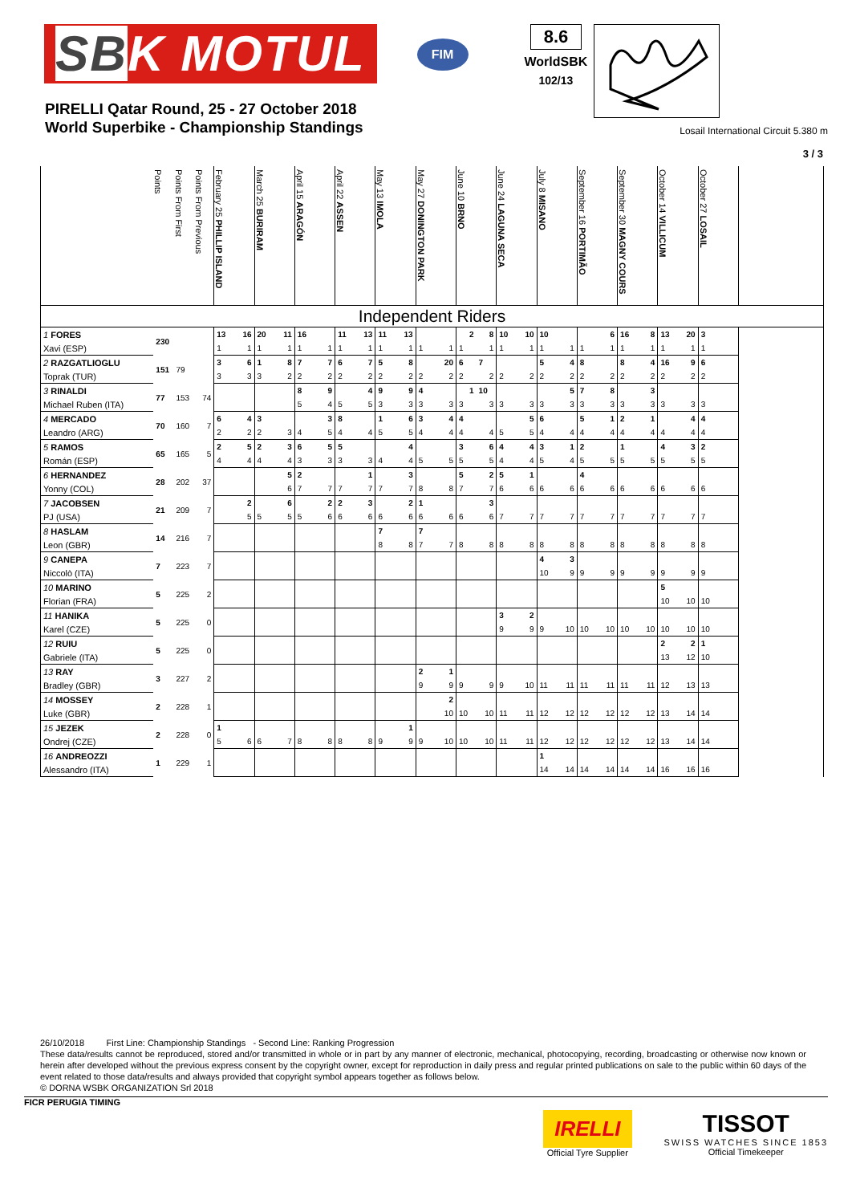SBK MOTUL
FIM
8.6
WorldSBK
102/13
PIRELLI Qatar Round, 25 - 27 October 2018
World Superbike - Championship Standings
Losail International Circuit 5.380 m
3 / 3
| | Points | Points From First | Points From Previous | February 25 PHILLIP ISLAND | | March 25 BURIRAM | | April 15 ARAGÓN | | April 22 ASSEN | | May 13 IMOLA | | May 27 DONINGTON PARK | | June 10 BRNO | | June 24 LAGUNA SECA | | July 8 MISANO | | September 16 PORTIMÃO | | September 30 MAGNY COURS | | October 14 VILLICUM | | October 27 LOSAIL | | |
| --- | --- | --- | --- | --- | --- | --- | --- | --- | --- | --- | --- | --- | --- | --- | --- | --- | --- | --- | --- | --- | --- | --- | --- | --- | --- | --- | --- | --- | --- | --- |
| Independent Riders | | | | | | | | | | | | | | | | | | | | | | | | | | | | | | |
| 1 FORES | 230 | | | 13 | 16 | 20 | 11 | 16 | | 11 | 13 | 11 | 13 | | | 2 | 8 | 10 | 10 | 10 | | | 6 | 16 | 8 | 13 | 20 | 3 | | |
| Xavi (ESP) | | | | 1 | 1 | 1 | 1 | 1 | 1 | 1 | 1 | 1 | 1 | 1 | 1 | 1 | 1 | 1 | 1 | 1 | 1 | 1 | 1 | 1 | 1 | 1 | 1 | 1 | | |
| 2 RAZGATLIOGLU | 151 | 79 | | 3 | 6 | 1 | 8 | 7 | 7 | 6 | 7 | 5 | 8 | | 20 | 6 | 7 | | | 5 | 4 | 8 | | 8 | 4 | 16 | 9 | 6 | | |
| Toprak (TUR) | | | | 3 | 3 | 3 | 2 | 2 | 2 | 2 | 2 | 2 | 2 | 2 | 2 | 2 | 2 | 2 | 2 | 2 | 2 | 2 | 2 | 2 | 2 | 2 | 2 | 2 | | |
| 3 RINALDI | 77 | 153 | 74 | | | | | 8 | 9 | | 4 | 9 | 9 | 4 | | 1 | 10 | | | | 5 | 7 | 8 | | 3 | | | | | |
| Michael Ruben (ITA) | | | | | | | | 5 | 4 | 5 | 5 | 3 | 3 | 3 | 3 | 3 | 3 | 3 | 3 | 3 | 3 | 3 | 3 | 3 | 3 | 3 | 3 | 3 | | |
| 4 MERCADO | 70 | 160 | 7 | 6 | 4 | 3 | | | 3 | 8 | | 1 | 6 | 3 | 4 | 4 | | | 5 | 6 | | 5 | 1 | 2 | 1 | | 4 | 4 | | |
| Leandro (ARG) | | | | 2 | 2 | 2 | 3 | 4 | 5 | 4 | 4 | 5 | 5 | 4 | 4 | 4 | 4 | 5 | 5 | 4 | 4 | 4 | 4 | 4 | 4 | 4 | 4 | 4 | | |
| 5 RAMOS | 65 | 165 | 5 | 2 | 5 | 2 | 3 | 6 | 5 | 5 | | | 4 | | | 3 | 6 | 4 | 4 | 3 | 1 | 2 | | 1 | | 4 | 3 | 2 | | |
| Román (ESP) | | | | 4 | 4 | 4 | 4 | 3 | 3 | 3 | 3 | 4 | 4 | 5 | 5 | 5 | 5 | 4 | 4 | 5 | 4 | 5 | 5 | 5 | 5 | 5 | 5 | 5 | | |
| 6 HERNANDEZ | 28 | 202 | 37 | | | | 5 | 2 | | | 1 | | 3 | | | 5 | 2 | 5 | 1 | | | 4 | | | | | | | | |
| Yonny (COL) | | | | | | | 6 | 7 | 7 | 7 | 7 | 7 | 7 | 8 | 8 | 7 | 7 | 6 | 6 | 6 | 6 | 6 | 6 | 6 | 6 | 6 | 6 | 6 | | |
| 7 JACOBSEN | 21 | 209 | 7 | | 2 | | 6 | | 2 | 2 | 3 | | 2 | 1 | | | 3 | | | | | | | | | | | | | |
| PJ (USA) | | | | | 5 | 5 | 5 | 5 | 6 | 6 | 6 | 6 | 6 | 6 | 6 | 6 | 6 | 7 | 7 | 7 | 7 | 7 | 7 | 7 | 7 | 7 | 7 | 7 | | |
| 8 HASLAM | 14 | 216 | 7 | | | | | | | | | 7 | | 7 | | | | | | | | | | | | | | | | |
| Leon (GBR) | | | | | | | | | | | | 8 | 8 | 7 | 7 | 8 | 8 | 8 | 8 | 8 | 8 | 8 | 8 | 8 | 8 | 8 | 8 | 8 | | |
| 9 CANEPA | 7 | 223 | 7 | | | | | | | | | | | | | | | | | 4 | 3 | | | | | | | | | |
| Niccolò (ITA) | | | | | | | | | | | | | | | | | | | | 10 | 9 | 9 | 9 | 9 | 9 | 9 | 9 | 9 | | |
| 10 MARINO | 5 | 225 | 2 | | | | | | | | | | | | | | | | | | | | | | | 5 | | | | |
| Florian (FRA) | | | | | | | | | | | | | | | | | | | | | | | | | | 10 | 10 | 10 | | |
| 11 HANIKA | 5 | 225 | 0 | | | | | | | | | | | | | | | 3 | 2 | | | | | | | | | | | |
| Karel (CZE) | | | | | | | | | | | | | | | | | | 9 | 9 | 9 | 10 | 10 | 10 | 10 | 10 | 10 | 10 | 10 | | |
| 12 RUIU | 5 | 225 | 0 | | | | | | | | | | | | | | | | | | | | | | | 2 | 2 | 1 | | |
| Gabriele (ITA) | | | | | | | | | | | | | | | | | | | | | | | | | | 13 | 12 | 10 | | |
| 13 RAY | 3 | 227 | 2 | | | | | | | | | | | 2 | 1 | | | | | | | | | | | | | | | |
| Bradley (GBR) | | | | | | | | | | | | | | 9 | 9 | 9 | 9 | 9 | 10 | 11 | 11 | 11 | 11 | 11 | 11 | 12 | 13 | 13 | | |
| 14 MOSSEY | 2 | 228 | 1 | | | | | | | | | | | | 2 | | | | | | | | | | | | | | | |
| Luke (GBR) | | | | | | | | | | | | | | | 10 | 10 | 10 | 11 | 11 | 12 | 12 | 12 | 12 | 12 | 12 | 13 | 14 | 14 | | |
| 15 JEZEK | 2 | 228 | 0 | 1 | | | | | | | | | 1 | | | | | | | | | | | | | | | | | |
| Ondrej (CZE) | | | | 5 | 6 | 6 | 7 | 8 | 8 | 8 | 8 | 9 | 9 | 9 | 10 | 10 | 10 | 11 | 11 | 12 | 12 | 12 | 12 | 12 | 12 | 13 | 14 | 14 | | |
| 16 ANDREOZZI | 1 | 229 | 1 | | | | | | | | | | | | | | | | | 1 | | | | | | | | | | |
| Alessandro (ITA) | | | | | | | | | | | | | | | | | | | | 14 | 14 | 14 | 14 | 14 | 14 | 16 | 16 | 16 | | |
26/10/2018 First Line: Championship Standings - Second Line: Ranking Progression
These data/results cannot be reproduced, stored and/or transmitted in whole or in part by any manner of electronic, mechanical, photocopying, recording, broadcasting or otherwise now known or herein after developed without the previous express consent by the copyright owner, except for reproduction in daily press and regular printed publications on sale to the public within 60 days of the event related to those data/results and always provided that copyright symbol appears together as follows below.
© DORNA WSBK ORGANIZATION Srl 2018
FICR PERUGIA TIMING
IRELLI
Official Tyre Supplier
TISSOT
SWISS WATCHES SINCE 1853
Official Timekeeper